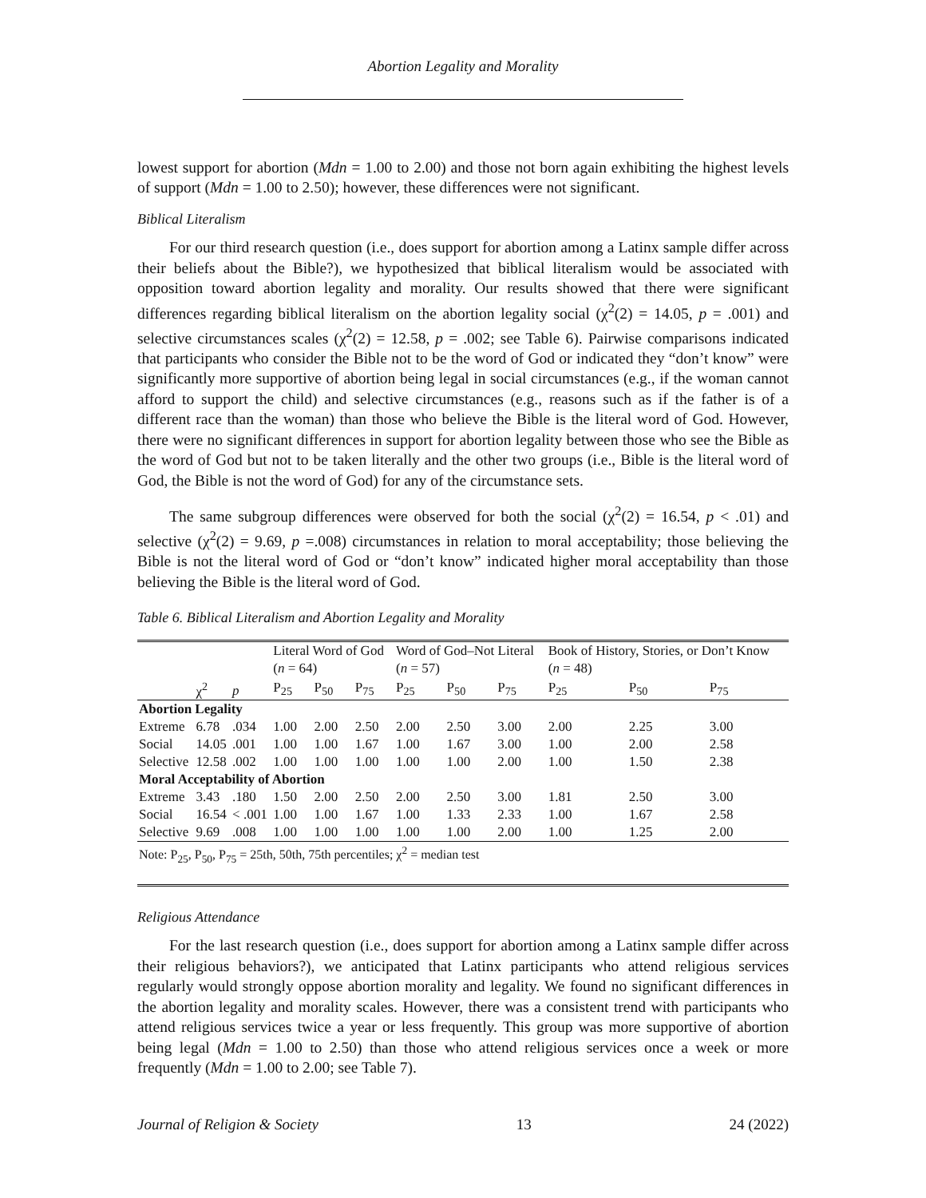Abortion Legality and Morality
lowest support for abortion (Mdn = 1.00 to 2.00) and those not born again exhibiting the highest levels of support (Mdn = 1.00 to 2.50); however, these differences were not significant.
Biblical Literalism
For our third research question (i.e., does support for abortion among a Latinx sample differ across their beliefs about the Bible?), we hypothesized that biblical literalism would be associated with opposition toward abortion legality and morality. Our results showed that there were significant differences regarding biblical literalism on the abortion legality social (χ<sup>2</sup>(2) = 14.05, p = .001) and selective circumstances scales (χ<sup>2</sup>(2) = 12.58, p = .002; see Table 6). Pairwise comparisons indicated that participants who consider the Bible not to be the word of God or indicated they “don’t know” were significantly more supportive of abortion being legal in social circumstances (e.g., if the woman cannot afford to support the child) and selective circumstances (e.g., reasons such as if the father is of a different race than the woman) than those who believe the Bible is the literal word of God. However, there were no significant differences in support for abortion legality between those who see the Bible as the word of God but not to be taken literally and the other two groups (i.e., Bible is the literal word of God, the Bible is not the word of God) for any of the circumstance sets.
The same subgroup differences were observed for both the social (χ<sup>2</sup>(2) = 16.54, p < .01) and selective (χ<sup>2</sup>(2) = 9.69, p =.008) circumstances in relation to moral acceptability; those believing the Bible is not the literal word of God or “don’t know” indicated higher moral acceptability than those believing the Bible is the literal word of God.
Table 6. Biblical Literalism and Abortion Legality and Morality
| | | | Literal Word of God ( n = 64) | | | Word of God–Not Literal ( n = 57) | | | Book of History, Stories, or Don’t Know ( n = 48) | | |
| --- | --- | --- | --- | --- | --- | --- | --- | --- | --- | --- | --- |
| | χ<sup>2</sup> | p | P<sub>25</sub> | P<sub>50</sub> | P<sub>75</sub> | P<sub>25</sub> | P<sub>50</sub> | P<sub>75</sub> | P<sub>25</sub> | P<sub>50</sub> | P<sub>75</sub> |
| Abortion Legality | | | | | | | | | | | |
| Extreme | 6.78 | .034 | 1.00 | 2.00 | 2.50 | 2.00 | 2.50 | 3.00 | 2.00 | 2.25 | 3.00 |
| Social | 14.05 | .001 | 1.00 | 1.00 | 1.67 | 1.00 | 1.67 | 3.00 | 1.00 | 2.00 | 2.58 |
| Selective | 12.58 | .002 | 1.00 | 1.00 | 1.00 | 1.00 | 1.00 | 2.00 | 1.00 | 1.50 | 2.38 |
| Moral Acceptability of Abortion | | | | | | | | | | | |
| Extreme | 3.43 | .180 | 1.50 | 2.00 | 2.50 | 2.00 | 2.50 | 3.00 | 1.81 | 2.50 | 3.00 |
| Social | 16.54 | < .001 | 1.00 | 1.00 | 1.67 | 1.00 | 1.33 | 2.33 | 1.00 | 1.67 | 2.58 |
| Selective | 9.69 | .008 | 1.00 | 1.00 | 1.00 | 1.00 | 1.00 | 2.00 | 1.00 | 1.25 | 2.00 |
| Note: P<sub>25</sub>, P<sub>50</sub>, P<sub>75</sub> = 25th, 50th, 75th percentiles; χ<sup>2</sup> = median test | | | | | | | | | | | |
Religious Attendance
For the last research question (i.e., does support for abortion among a Latinx sample differ across their religious behaviors?), we anticipated that Latinx participants who attend religious services regularly would strongly oppose abortion morality and legality. We found no significant differences in the abortion legality and morality scales. However, there was a consistent trend with participants who attend religious services twice a year or less frequently. This group was more supportive of abortion being legal (Mdn = 1.00 to 2.50) than those who attend religious services once a week or more frequently (Mdn = 1.00 to 2.00; see Table 7).
Journal of Religion & Society 13 24 (2022)